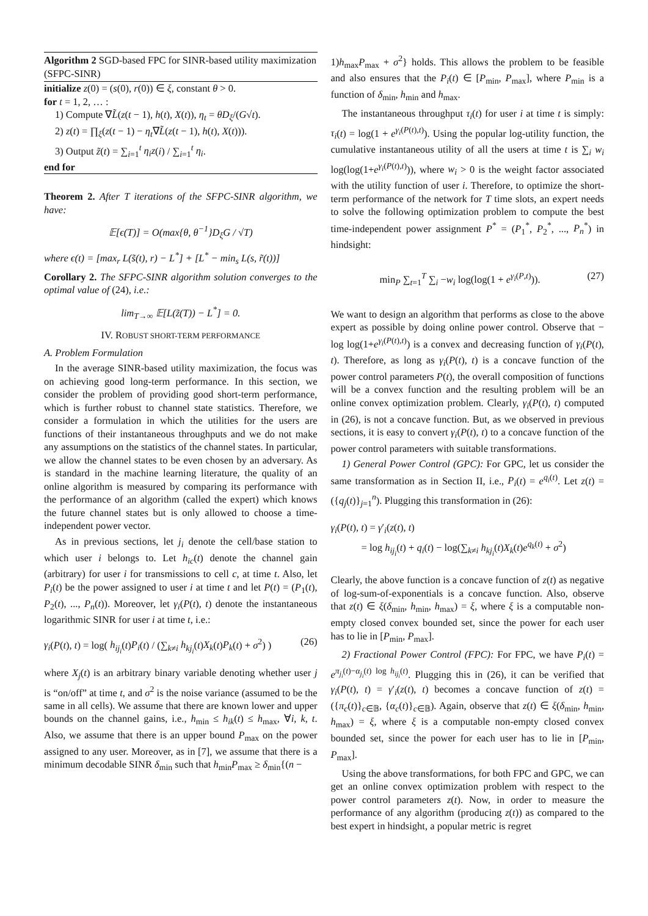Algorithm 2 SGD-based FPC for SINR-based utility maximization (SFPC-SINR)
initialize z(0) = (s(0), r(0)) ∈ ξ, constant θ > 0.
for t = 1, 2, … :
1) Compute ∇L̃(z(t − 1), h(t), X(t)), η<sub>t</sub> = θD<sub>ξ</sub>/(G√t).
2) z(t) = ∏<sub>ξ</sub>(z(t − 1) − η<sub>t</sub>∇L̃(z(t − 1), h(t), X(t))).
3) Output z̃(t) = ∑<sub>i=1</sub><sup>t</sup> η<sub>i</sub>z(i) / ∑<sub>i=1</sub><sup>t</sup> η<sub>i</sub>.
end for
Theorem 2. After T iterations of the SFPC-SINR algorithm, we have:
𝔼[ϵ(T)] = O(max{θ, θ<sup>−1</sup>}D<sub>ξ</sub>G / √T)
where ϵ(t) = [max<sub>r</sub> L(s̃(t), r) − L<sup>*</sup>] + [L<sup>*</sup> − min<sub>s</sub> L(s, r̃(t))]
Corollary 2. The SFPC-SINR algorithm solution converges to the optimal value of (24), i.e.:
lim<sub>T→∞</sub> 𝔼[L(z̃(T)) − L<sup>*</sup>] = 0.
IV. ROBUST SHORT-TERM PERFORMANCE
A. Problem Formulation
In the average SINR-based utility maximization, the focus was on achieving good long-term performance. In this section, we consider the problem of providing good short-term performance, which is further robust to channel state statistics. Therefore, we consider a formulation in which the utilities for the users are functions of their instantaneous throughputs and we do not make any assumptions on the statistics of the channel states. In particular, we allow the channel states to be even chosen by an adversary. As is standard in the machine learning literature, the quality of an online algorithm is measured by comparing its performance with the performance of an algorithm (called the expert) which knows the future channel states but is only allowed to choose a time-independent power vector.
As in previous sections, let j<sub>i</sub> denote the cell/base station to which user i belongs to. Let h<sub>ic</sub>(t) denote the channel gain (arbitrary) for user i for transmissions to cell c, at time t. Also, let P<sub>i</sub>(t) be the power assigned to user i at time t and let P(t) = (P<sub>1</sub>(t), P<sub>2</sub>(t), ..., P<sub>n</sub>(t)). Moreover, let γ<sub>i</sub>(P(t), t) denote the instantaneous logarithmic SINR for user i at time t, i.e.:
γ<sub>i</sub>(P(t), t) = log( h<sub>ij<sub>i</sub></sub>(t)P<sub>i</sub>(t) / (∑<sub>k≠i</sub> h<sub>kj<sub>i</sub></sub>(t)X<sub>k</sub>(t)P<sub>k</sub>(t) + σ<sup>2</sup>) ) (26)
where X<sub>j</sub>(t) is an arbitrary binary variable denoting whether user j is “on/off” at time t, and σ<sup>2</sup> is the noise variance (assumed to be the same in all cells). We assume that there are known lower and upper bounds on the channel gains, i.e., h<sub>min</sub> ≤ h<sub>ik</sub>(t) ≤ h<sub>max</sub>, ∀i, k, t. Also, we assume that there is an upper bound P<sub>max</sub> on the power assigned to any user. Moreover, as in [7], we assume that there is a minimum decodable SINR δ<sub>min</sub> such that h<sub>min</sub>P<sub>max</sub> ≥ δ<sub>min</sub>{(n −
1)h<sub>max</sub>P<sub>max</sub> + σ<sup>2</sup>} holds. This allows the problem to be feasible and also ensures that the P<sub>i</sub>(t) ∈ [P<sub>min</sub>, P<sub>max</sub>], where P<sub>min</sub> is a function of δ<sub>min</sub>, h<sub>min</sub> and h<sub>max</sub>.
The instantaneous throughput τ<sub>i</sub>(t) for user i at time t is simply: τ<sub>i</sub>(t) = log(1 + e<sup>γ<sub>i</sub>(P(t),t)</sup>). Using the popular log-utility function, the cumulative instantaneous utility of all the users at time t is ∑<sub>i</sub> w<sub>i</sub> log(log(1+e<sup>γ<sub>i</sub>(P(t),t)</sup>)), where w<sub>i</sub> > 0 is the weight factor associated with the utility function of user i. Therefore, to optimize the short-term performance of the network for T time slots, an expert needs to solve the following optimization problem to compute the best time-independent power assignment P<sup>*</sup> = (P<sub>1</sub><sup>*</sup>, P<sub>2</sub><sup>*</sup>, ..., P<sub>n</sub><sup>*</sup>) in hindsight:
min<sub>P</sub> ∑<sub>t=1</sub><sup>T</sup> ∑<sub>i</sub> −w<sub>i</sub> log(log(1 + e<sup>γ<sub>i</sub>(P,t)</sup>)). (27)
We want to design an algorithm that performs as close to the above expert as possible by doing online power control. Observe that − log log(1+e<sup>γ<sub>i</sub>(P(t),t)</sup>) is a convex and decreasing function of γ<sub>i</sub>(P(t), t). Therefore, as long as γ<sub>i</sub>(P(t), t) is a concave function of the power control parameters P(t), the overall composition of functions will be a convex function and the resulting problem will be an online convex optimization problem. Clearly, γ<sub>i</sub>(P(t), t) computed in (26), is not a concave function. But, as we observed in previous sections, it is easy to convert γ<sub>i</sub>(P(t), t) to a concave function of the power control parameters with suitable transformations.
1) General Power Control (GPC): For GPC, let us consider the same transformation as in Section II, i.e., P<sub>i</sub>(t) = e<sup>q<sub>i</sub>(t)</sup>. Let z(t) = ({q<sub>j</sub>(t)}<sub>j=1</sub><sup>n</sup>). Plugging this transformation in (26):
γ<sub>i</sub>(P(t), t) = γ′<sub>i</sub>(z(t), t)
= log h<sub>ij<sub>i</sub></sub>(t) + q<sub>i</sub>(t) − log(∑<sub>k≠i</sub> h<sub>kj<sub>i</sub></sub>(t)X<sub>k</sub>(t)e<sup>q<sub>k</sub>(t)</sup> + σ<sup>2</sup>)
Clearly, the above function is a concave function of z(t) as negative of log-sum-of-exponentials is a concave function. Also, observe that z(t) ∈ ξ(δ<sub>min</sub>, h<sub>min</sub>, h<sub>max</sub>) = ξ, where ξ is a computable non-empty closed convex bounded set, since the power for each user has to lie in [P<sub>min</sub>, P<sub>max</sub>].
2) Fractional Power Control (FPC): For FPC, we have P<sub>i</sub>(t) = e<sup>π<sub>j<sub>i</sub></sub>(t)−α<sub>j<sub>i</sub></sub>(t) log h<sub>ij<sub>i</sub></sub>(t)</sup>. Plugging this in (26), it can be verified that γ<sub>i</sub>(P(t), t) = γ′<sub>i</sub>(z(t), t) becomes a concave function of z(t) = ({π<sub>c</sub>(t)}<sub>c∈𝔹</sub>, {α<sub>c</sub>(t)}<sub>c∈𝔹</sub>). Again, observe that z(t) ∈ ξ(δ<sub>min</sub>, h<sub>min</sub>, h<sub>max</sub>) = ξ, where ξ is a computable non-empty closed convex bounded set, since the power for each user has to lie in [P<sub>min</sub>, P<sub>max</sub>].
Using the above transformations, for both FPC and GPC, we can get an online convex optimization problem with respect to the power control parameters z(t). Now, in order to measure the performance of any algorithm (producing z(t)) as compared to the best expert in hindsight, a popular metric is regret